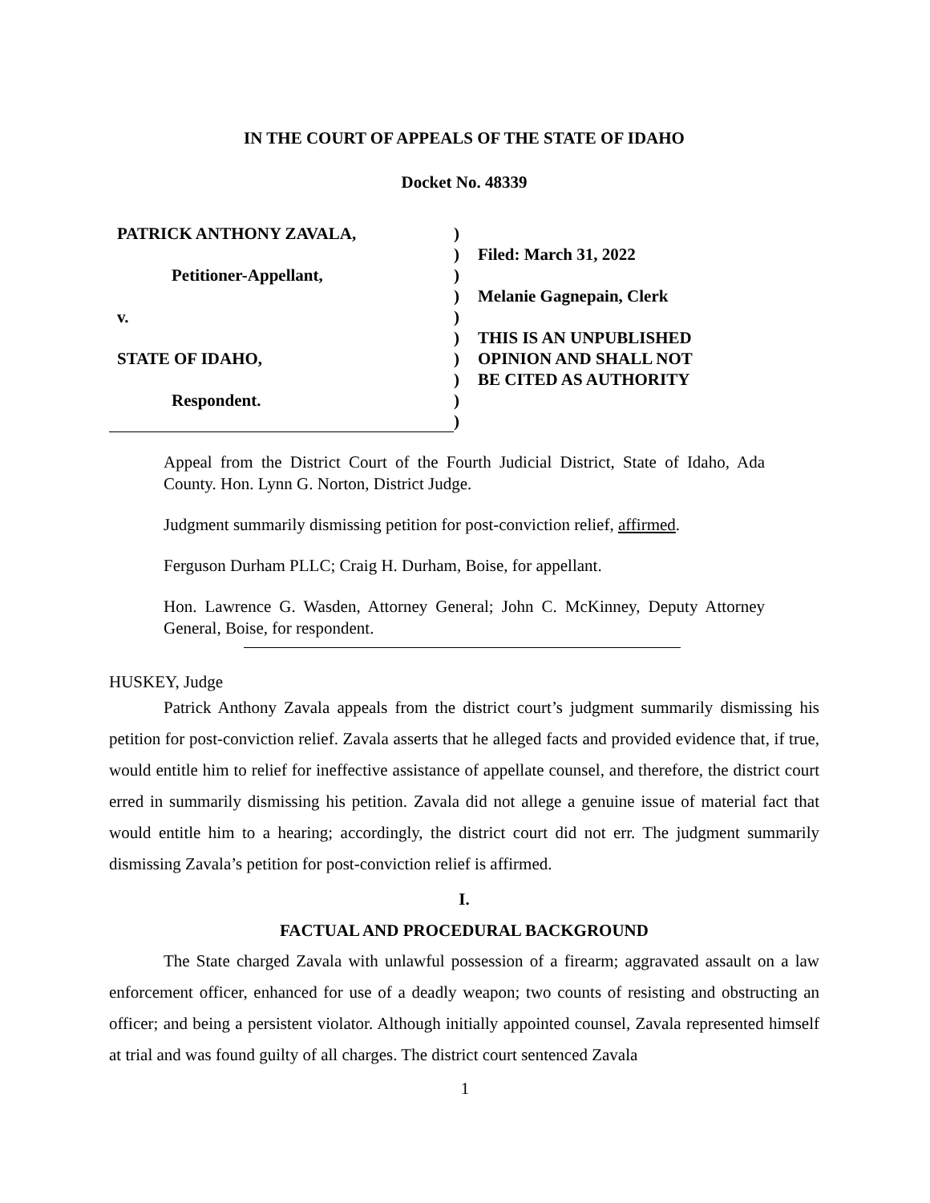IN THE COURT OF APPEALS OF THE STATE OF IDAHO
Docket No. 48339
PATRICK ANTHONY ZAVALA,
Petitioner-Appellant,
v.
STATE OF IDAHO,
Respondent.
)
)
)
)
)
)
)
)
)
)
Filed: March 31, 2022
Melanie Gagnepain, Clerk
THIS IS AN UNPUBLISHED
OPINION AND SHALL NOT
BE CITED AS AUTHORITY
Appeal from the District Court of the Fourth Judicial District, State of Idaho, Ada County. Hon. Lynn G. Norton, District Judge.
Judgment summarily dismissing petition for post-conviction relief, affirmed.
Ferguson Durham PLLC; Craig H. Durham, Boise, for appellant.
Hon. Lawrence G. Wasden, Attorney General; John C. McKinney, Deputy Attorney General, Boise, for respondent.
HUSKEY, Judge
Patrick Anthony Zavala appeals from the district court’s judgment summarily dismissing his petition for post-conviction relief. Zavala asserts that he alleged facts and provided evidence that, if true, would entitle him to relief for ineffective assistance of appellate counsel, and therefore, the district court erred in summarily dismissing his petition. Zavala did not allege a genuine issue of material fact that would entitle him to a hearing; accordingly, the district court did not err. The judgment summarily dismissing Zavala’s petition for post-conviction relief is affirmed.
I.
FACTUAL AND PROCEDURAL BACKGROUND
The State charged Zavala with unlawful possession of a firearm; aggravated assault on a law enforcement officer, enhanced for use of a deadly weapon; two counts of resisting and obstructing an officer; and being a persistent violator. Although initially appointed counsel, Zavala represented himself at trial and was found guilty of all charges. The district court sentenced Zavala
1